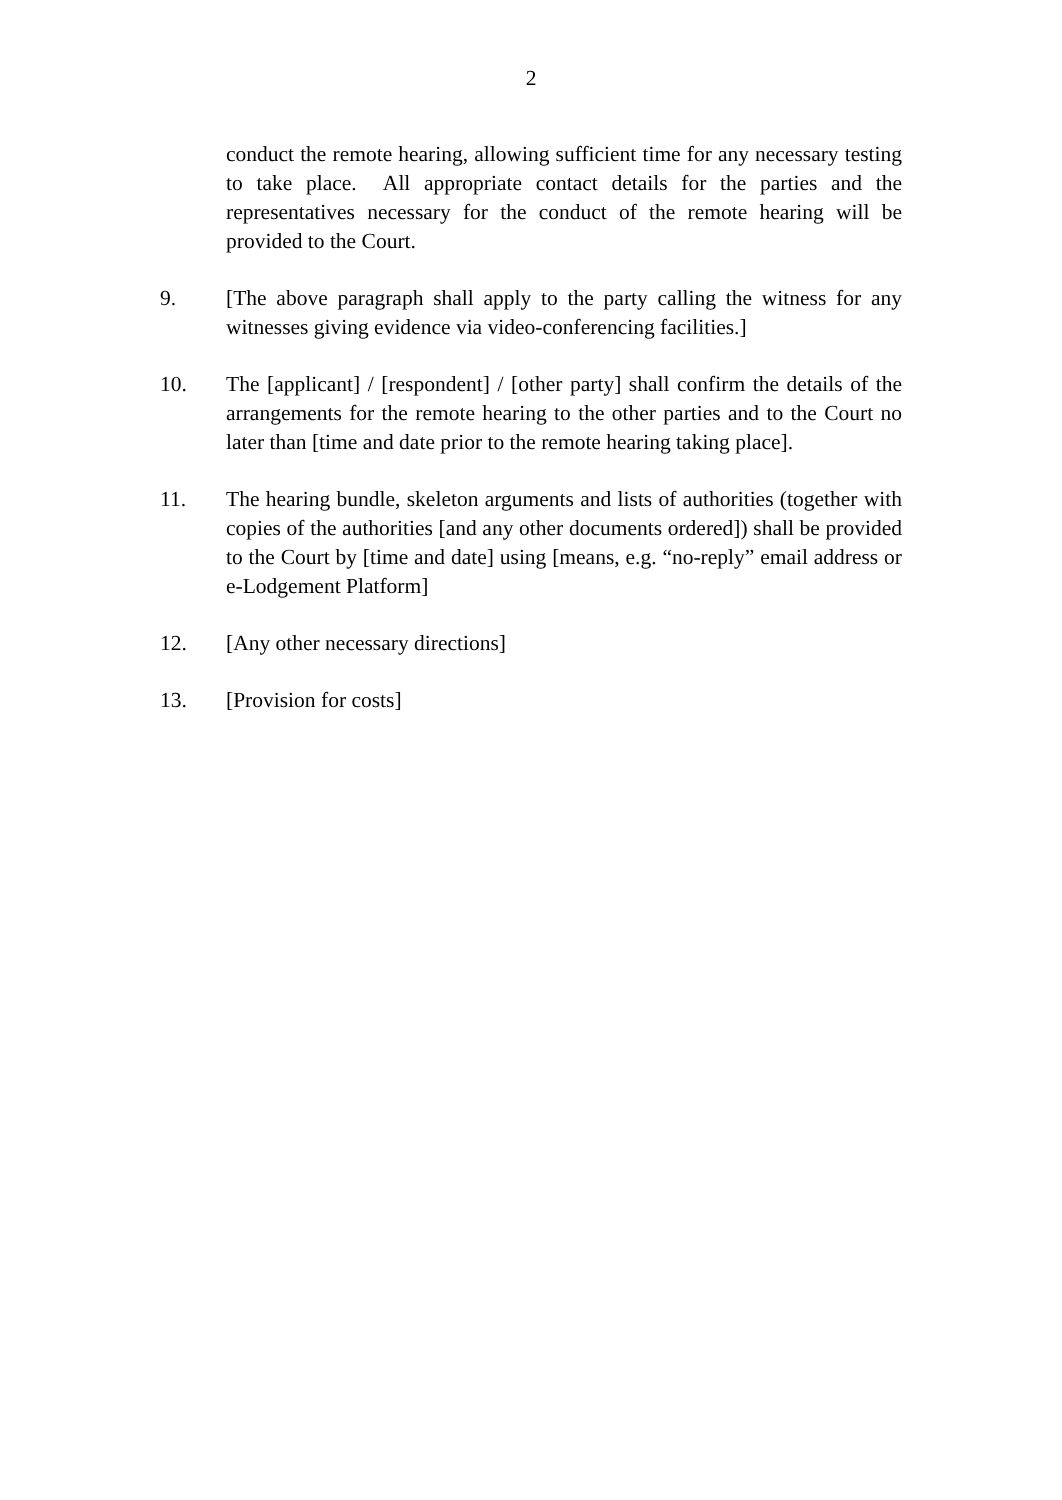2
conduct the remote hearing, allowing sufficient time for any necessary testing to take place. All appropriate contact details for the parties and the representatives necessary for the conduct of the remote hearing will be provided to the Court.
9. [The above paragraph shall apply to the party calling the witness for any witnesses giving evidence via video-conferencing facilities.]
10. The [applicant] / [respondent] / [other party] shall confirm the details of the arrangements for the remote hearing to the other parties and to the Court no later than [time and date prior to the remote hearing taking place].
11. The hearing bundle, skeleton arguments and lists of authorities (together with copies of the authorities [and any other documents ordered]) shall be provided to the Court by [time and date] using [means, e.g. “no-reply” email address or e-Lodgement Platform]
12. [Any other necessary directions]
13. [Provision for costs]